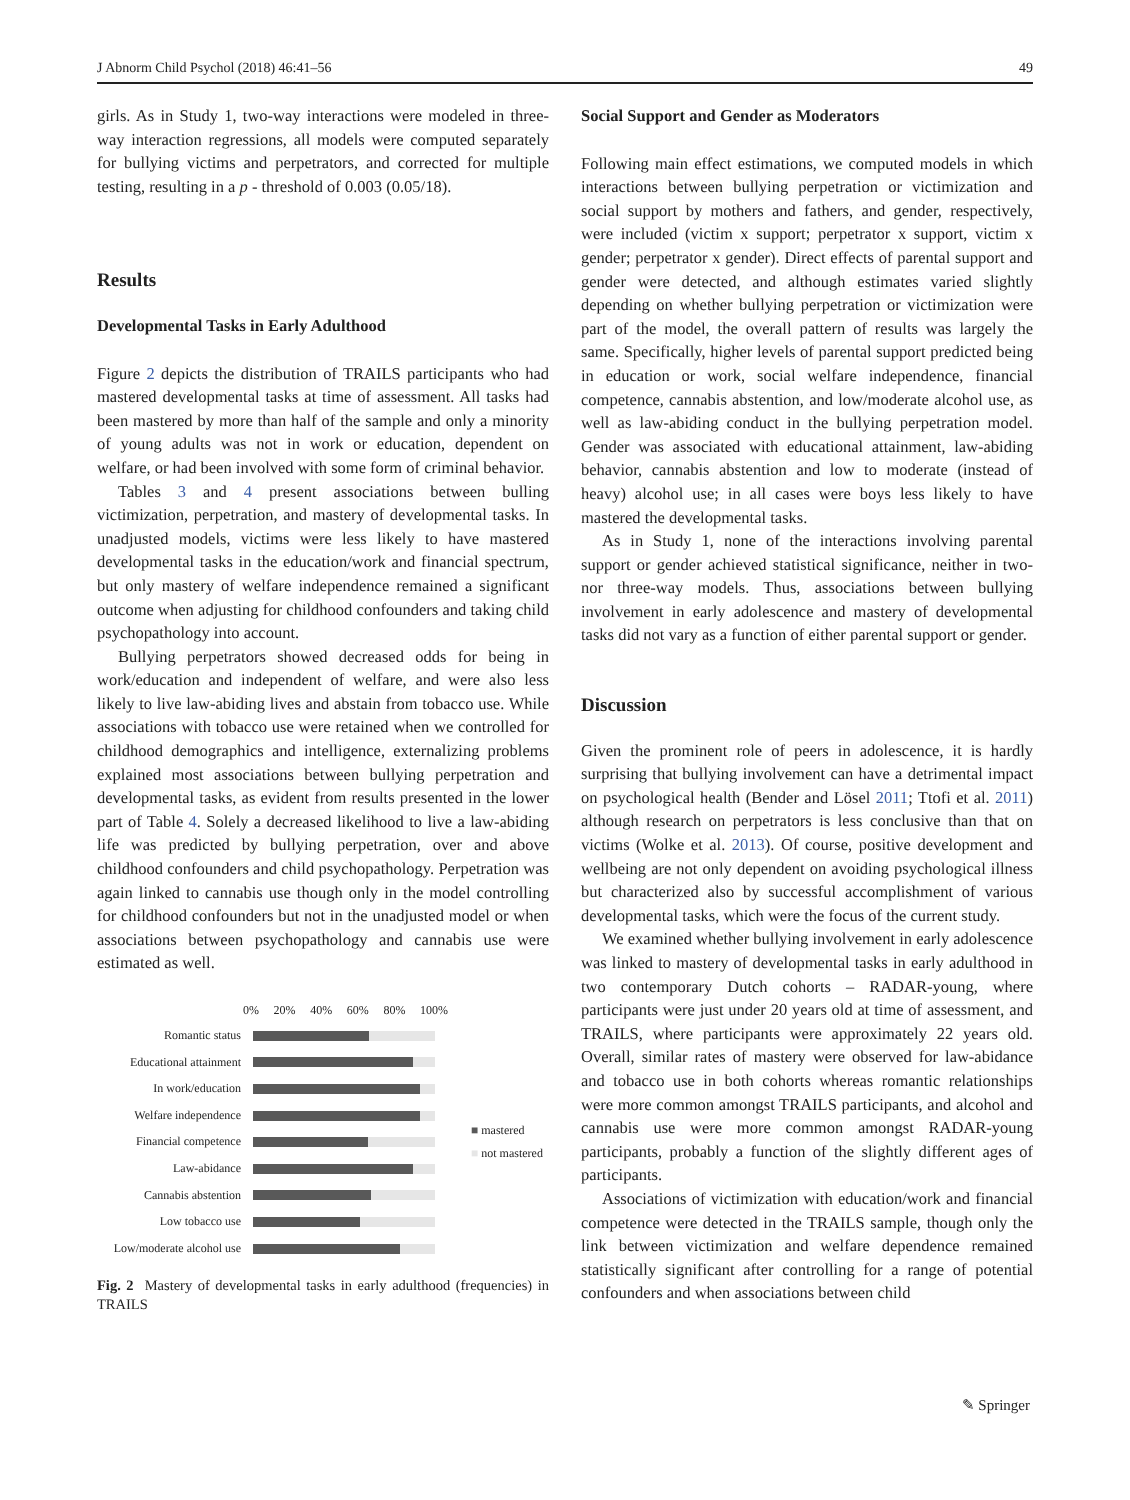J Abnorm Child Psychol (2018) 46:41–56 49
girls. As in Study 1, two-way interactions were modeled in three-way interaction regressions, all models were computed separately for bullying victims and perpetrators, and corrected for multiple testing, resulting in a p - threshold of 0.003 (0.05/18).
Results
Developmental Tasks in Early Adulthood
Figure 2 depicts the distribution of TRAILS participants who had mastered developmental tasks at time of assessment. All tasks had been mastered by more than half of the sample and only a minority of young adults was not in work or education, dependent on welfare, or had been involved with some form of criminal behavior.
Tables 3 and 4 present associations between bulling victimization, perpetration, and mastery of developmental tasks. In unadjusted models, victims were less likely to have mastered developmental tasks in the education/work and financial spectrum, but only mastery of welfare independence remained a significant outcome when adjusting for childhood confounders and taking child psychopathology into account.
Bullying perpetrators showed decreased odds for being in work/education and independent of welfare, and were also less likely to live law-abiding lives and abstain from tobacco use. While associations with tobacco use were retained when we controlled for childhood demographics and intelligence, externalizing problems explained most associations between bullying perpetration and developmental tasks, as evident from results presented in the lower part of Table 4. Solely a decreased likelihood to live a law-abiding life was predicted by bullying perpetration, over and above childhood confounders and child psychopathology. Perpetration was again linked to cannabis use though only in the model controlling for childhood confounders but not in the unadjusted model or when associations between psychopathology and cannabis use were estimated as well.
0% 20% 40% 60% 80% 100%
Romantic status
Educational attainment
In work/education
Welfare independence
Financial competence
Law-abidance
Cannabis abstention
Low tobacco use
Low/moderate alcohol use
■ mastered
■ not mastered
Fig. 2 Mastery of developmental tasks in early adulthood (frequencies) in TRAILS
Social Support and Gender as Moderators
Following main effect estimations, we computed models in which interactions between bullying perpetration or victimization and social support by mothers and fathers, and gender, respectively, were included (victim x support; perpetrator x support, victim x gender; perpetrator x gender). Direct effects of parental support and gender were detected, and although estimates varied slightly depending on whether bullying perpetration or victimization were part of the model, the overall pattern of results was largely the same. Specifically, higher levels of parental support predicted being in education or work, social welfare independence, financial competence, cannabis abstention, and low/moderate alcohol use, as well as law-abiding conduct in the bullying perpetration model. Gender was associated with educational attainment, law-abiding behavior, cannabis abstention and low to moderate (instead of heavy) alcohol use; in all cases were boys less likely to have mastered the developmental tasks.
As in Study 1, none of the interactions involving parental support or gender achieved statistical significance, neither in two- nor three-way models. Thus, associations between bullying involvement in early adolescence and mastery of developmental tasks did not vary as a function of either parental support or gender.
Discussion
Given the prominent role of peers in adolescence, it is hardly surprising that bullying involvement can have a detrimental impact on psychological health (Bender and Lösel 2011; Ttofi et al. 2011) although research on perpetrators is less conclusive than that on victims (Wolke et al. 2013). Of course, positive development and wellbeing are not only dependent on avoiding psychological illness but characterized also by successful accomplishment of various developmental tasks, which were the focus of the current study.
We examined whether bullying involvement in early adolescence was linked to mastery of developmental tasks in early adulthood in two contemporary Dutch cohorts – RADAR-young, where participants were just under 20 years old at time of assessment, and TRAILS, where participants were approximately 22 years old. Overall, similar rates of mastery were observed for law-abidance and tobacco use in both cohorts whereas romantic relationships were more common amongst TRAILS participants, and alcohol and cannabis use were more common amongst RADAR-young participants, probably a function of the slightly different ages of participants.
Associations of victimization with education/work and financial competence were detected in the TRAILS sample, though only the link between victimization and welfare dependence remained statistically significant after controlling for a range of potential confounders and when associations between child
✎ Springer